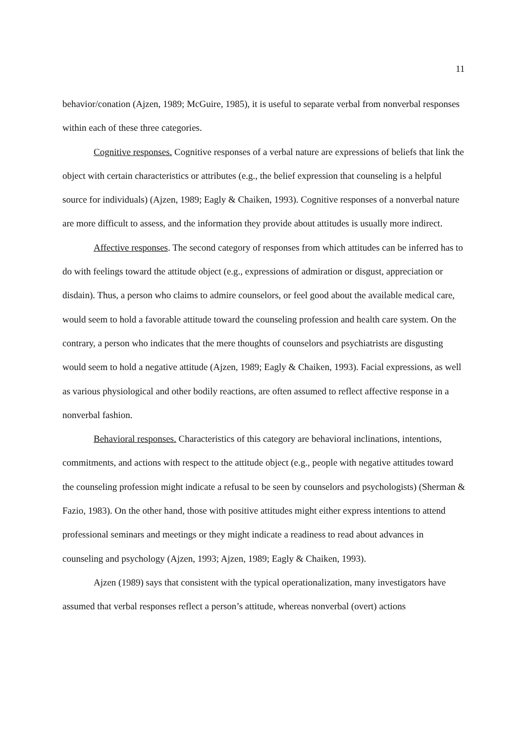11
behavior/conation (Ajzen, 1989; McGuire, 1985), it is useful to separate verbal from nonverbal responses within each of these three categories.
Cognitive responses. Cognitive responses of a verbal nature are expressions of beliefs that link the object with certain characteristics or attributes (e.g., the belief expression that counseling is a helpful source for individuals) (Ajzen, 1989; Eagly & Chaiken, 1993). Cognitive responses of a nonverbal nature are more difficult to assess, and the information they provide about attitudes is usually more indirect.
Affective responses. The second category of responses from which attitudes can be inferred has to do with feelings toward the attitude object (e.g., expressions of admiration or disgust, appreciation or disdain). Thus, a person who claims to admire counselors, or feel good about the available medical care, would seem to hold a favorable attitude toward the counseling profession and health care system. On the contrary, a person who indicates that the mere thoughts of counselors and psychiatrists are disgusting would seem to hold a negative attitude (Ajzen, 1989; Eagly & Chaiken, 1993). Facial expressions, as well as various physiological and other bodily reactions, are often assumed to reflect affective response in a nonverbal fashion.
Behavioral responses. Characteristics of this category are behavioral inclinations, intentions, commitments, and actions with respect to the attitude object (e.g., people with negative attitudes toward the counseling profession might indicate a refusal to be seen by counselors and psychologists) (Sherman & Fazio, 1983). On the other hand, those with positive attitudes might either express intentions to attend professional seminars and meetings or they might indicate a readiness to read about advances in counseling and psychology (Ajzen, 1993; Ajzen, 1989; Eagly & Chaiken, 1993).
Ajzen (1989) says that consistent with the typical operationalization, many investigators have assumed that verbal responses reflect a person’s attitude, whereas nonverbal (overt) actions